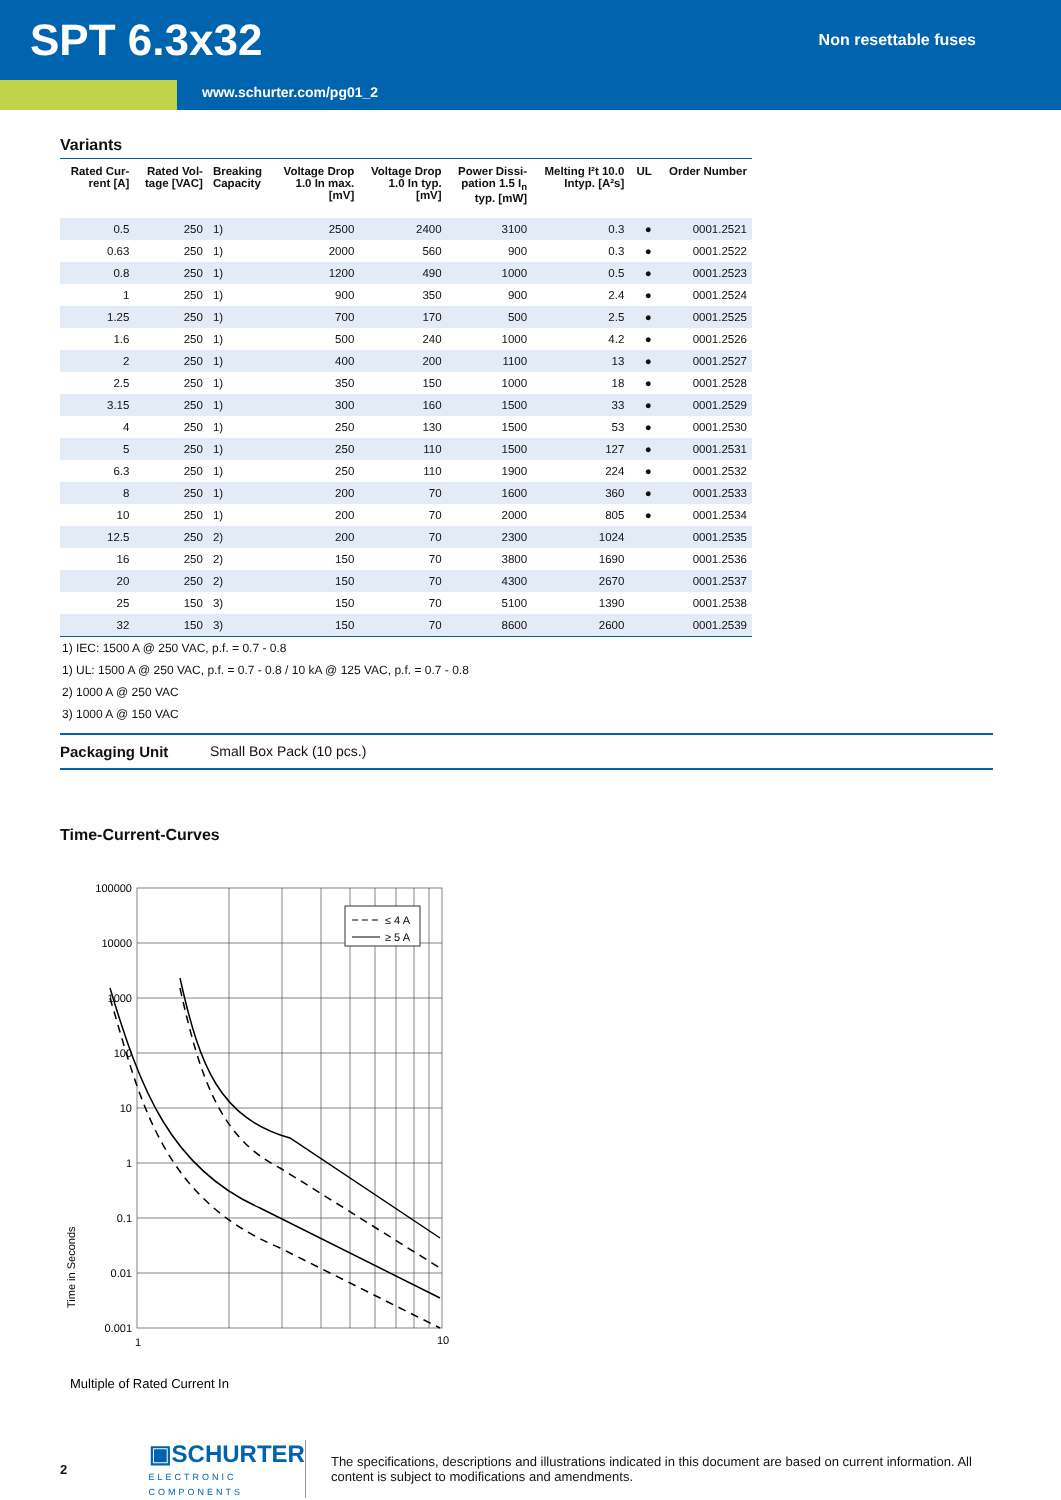SPT 6.3x32
Non resettable fuses
www.schurter.com/pg01_2
Variants
| Rated Cur- rent [A] | Rated Vol- tage [VAC] | Breaking Capacity | Voltage Drop 1.0 In max. [mV] | Voltage Drop 1.0 In typ. [mV] | Power Dissi- pation 1.5 I<sub>n</sub> typ. [mW] | Melting I²t 10.0 Intyp. [A²s] | UL | Order Number |
| --- | --- | --- | --- | --- | --- | --- | --- | --- |
| 0.5 | 250 | 1) | 2500 | 2400 | 3100 | 0.3 | ● | 0001.2521 |
| 0.63 | 250 | 1) | 2000 | 560 | 900 | 0.3 | ● | 0001.2522 |
| 0.8 | 250 | 1) | 1200 | 490 | 1000 | 0.5 | ● | 0001.2523 |
| 1 | 250 | 1) | 900 | 350 | 900 | 2.4 | ● | 0001.2524 |
| 1.25 | 250 | 1) | 700 | 170 | 500 | 2.5 | ● | 0001.2525 |
| 1.6 | 250 | 1) | 500 | 240 | 1000 | 4.2 | ● | 0001.2526 |
| 2 | 250 | 1) | 400 | 200 | 1100 | 13 | ● | 0001.2527 |
| 2.5 | 250 | 1) | 350 | 150 | 1000 | 18 | ● | 0001.2528 |
| 3.15 | 250 | 1) | 300 | 160 | 1500 | 33 | ● | 0001.2529 |
| 4 | 250 | 1) | 250 | 130 | 1500 | 53 | ● | 0001.2530 |
| 5 | 250 | 1) | 250 | 110 | 1500 | 127 | ● | 0001.2531 |
| 6.3 | 250 | 1) | 250 | 110 | 1900 | 224 | ● | 0001.2532 |
| 8 | 250 | 1) | 200 | 70 | 1600 | 360 | ● | 0001.2533 |
| 10 | 250 | 1) | 200 | 70 | 2000 | 805 | ● | 0001.2534 |
| 12.5 | 250 | 2) | 200 | 70 | 2300 | 1024 | | 0001.2535 |
| 16 | 250 | 2) | 150 | 70 | 3800 | 1690 | | 0001.2536 |
| 20 | 250 | 2) | 150 | 70 | 4300 | 2670 | | 0001.2537 |
| 25 | 150 | 3) | 150 | 70 | 5100 | 1390 | | 0001.2538 |
| 32 | 150 | 3) | 150 | 70 | 8600 | 2600 | | 0001.2539 |
1) IEC: 1500 A @ 250 VAC, p.f. = 0.7 - 0.8
1) UL: 1500 A @ 250 VAC, p.f. = 0.7 - 0.8 / 10 kA @ 125 VAC, p.f. = 0.7 - 0.8
2) 1000 A @ 250 VAC
3) 1000 A @ 150 VAC
Packaging Unit Small Box Pack (10 pcs.)
Time-Current-Curves
Time in Seconds
100000
10000
1000
100
10
1
0.1
0.01
0.001
1
10
≤ 4 A
≥ 5 A
Multiple of Rated Current In
2
▣SCHURTER
ELECTRONIC COMPONENTS
The specifications, descriptions and illustrations indicated in this document are based on current information. All content is subject to modifications and amendments.